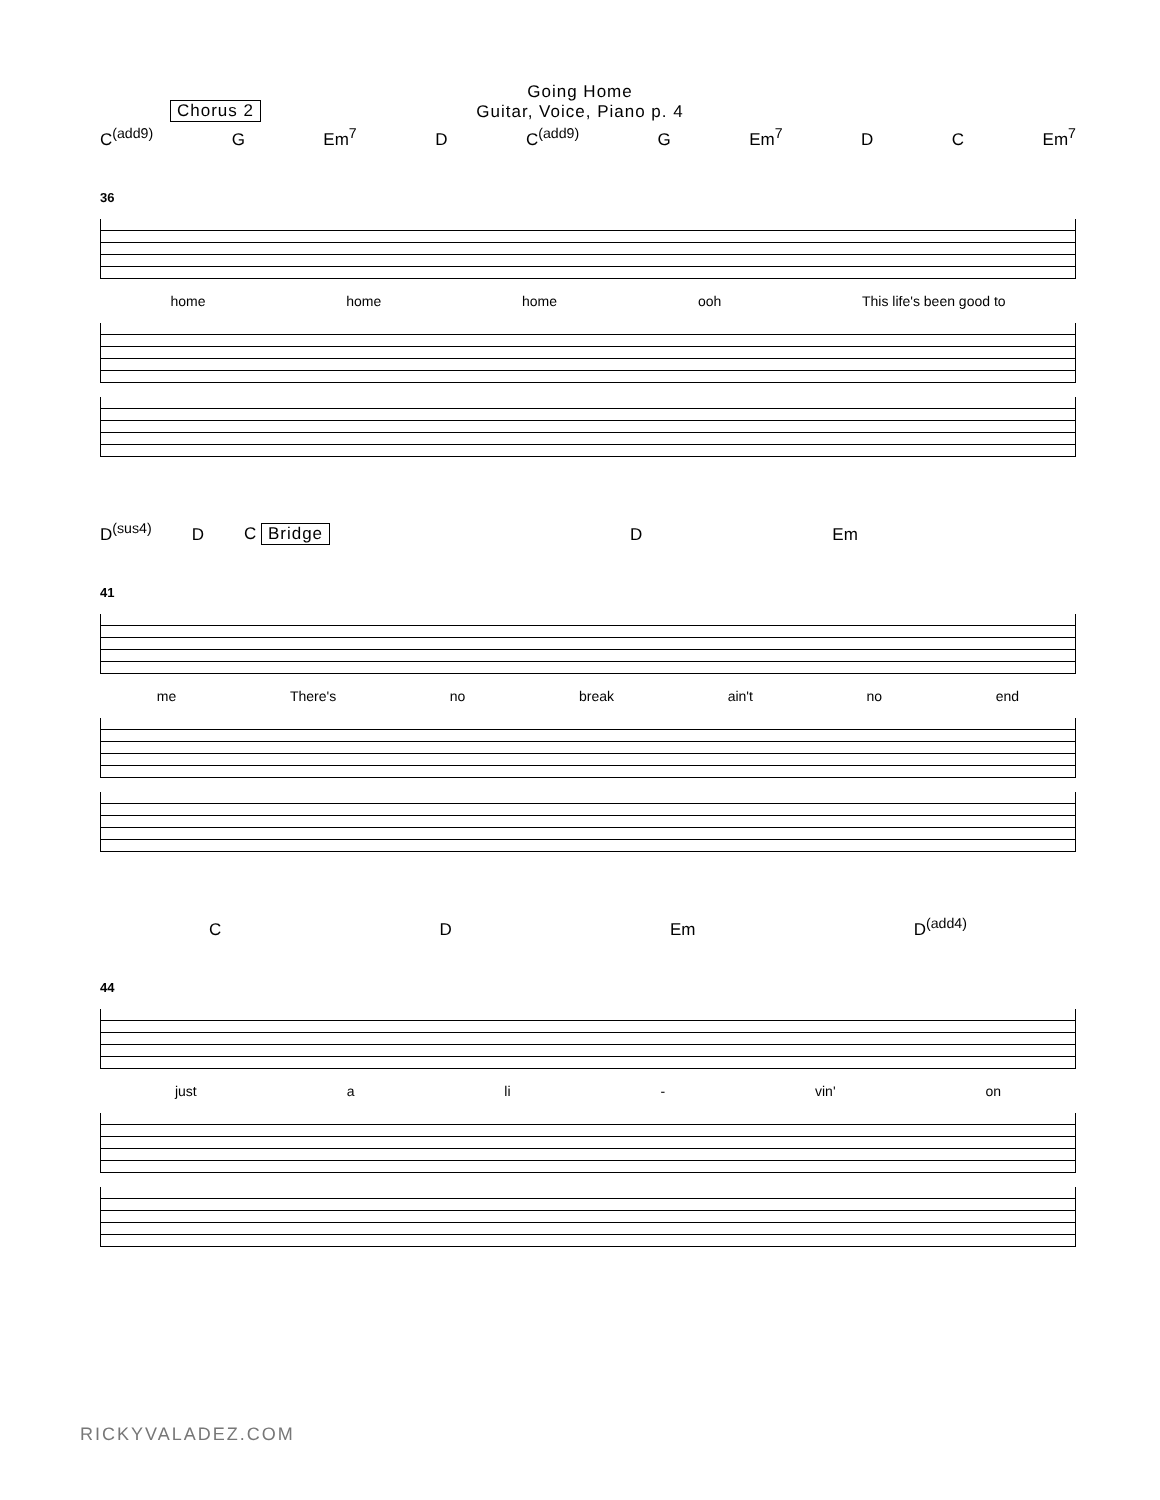Going Home
Guitar, Voice, Piano p. 4
Chorus 2
C<sup>(add9)</sup> G Em<sup>7</sup> D C<sup>(add9)</sup> G Em<sup>7</sup> D C Em<sup>7</sup>
36
home home home ooh This life's been good to
D<sup>(sus4)</sup> D C Bridge D Em
41
me There's no break ain't no end
C D Em D<sup>(add4)</sup>
44
just a li - vin' on
RICKYVALADEZ.COM